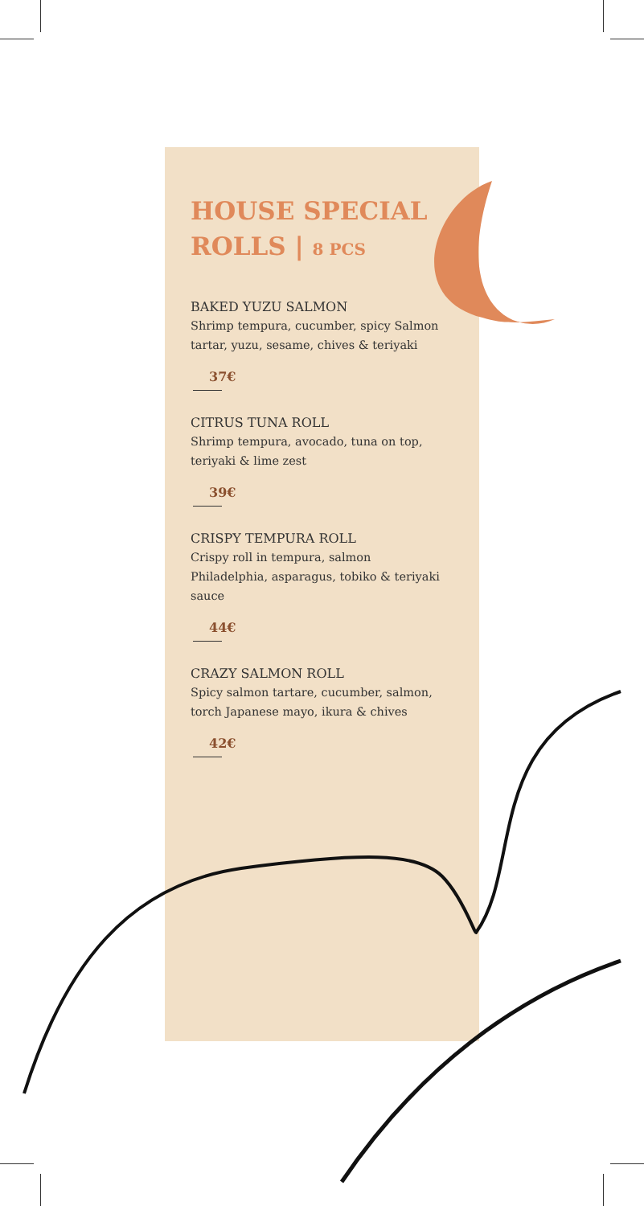HOUSE SPECIAL
ROLLS | 8 PCS
BAKED YUZU SALMON
Shrimp tempura, cucumber, spicy Salmon tartar, yuzu, sesame, chives & teriyaki
37€
CITRUS TUNA ROLL
Shrimp tempura, avocado, tuna on top, teriyaki & lime zest
39€
CRISPY TEMPURA ROLL
Crispy roll in tempura, salmon Philadelphia, asparagus, tobiko & teriyaki sauce
44€
CRAZY SALMON ROLL
Spicy salmon tartare, cucumber, salmon, torch Japanese mayo, ikura & chives
42€